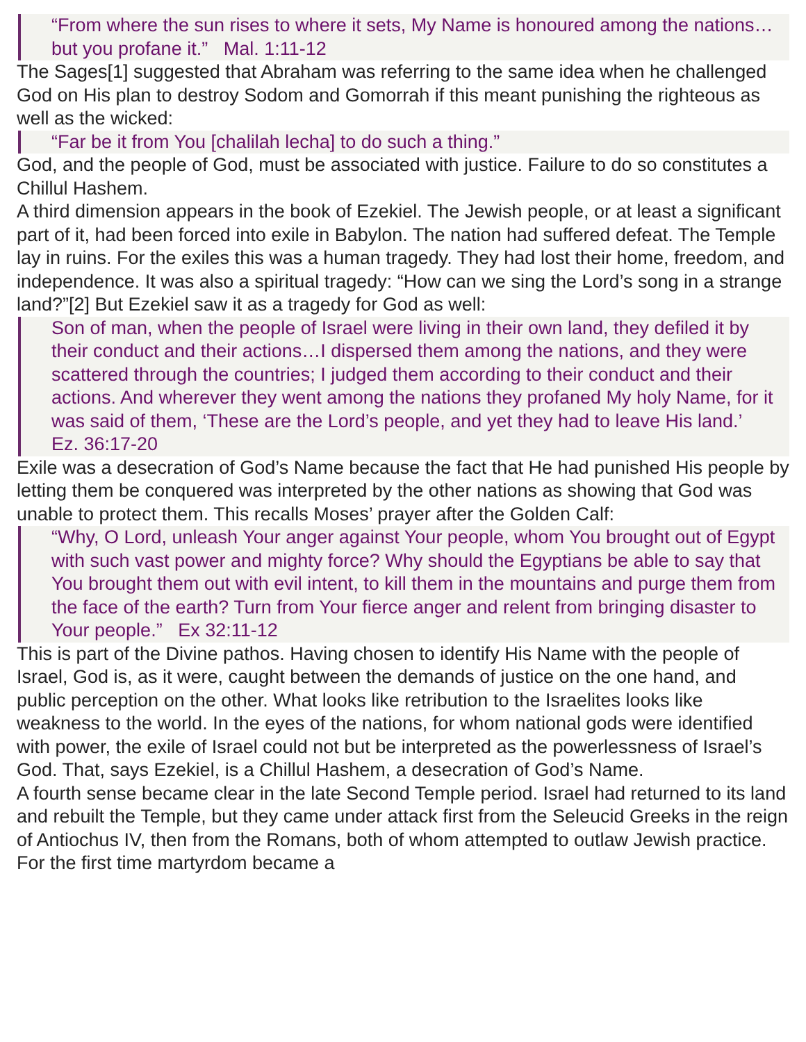“From where the sun rises to where it sets, My Name is honoured among the nations… but you profane it.” Mal. 1:11-12
The Sages[1] suggested that Abraham was referring to the same idea when he challenged God on His plan to destroy Sodom and Gomorrah if this meant punishing the righteous as well as the wicked:
“Far be it from You [chalilah lecha] to do such a thing.”
God, and the people of God, must be associated with justice. Failure to do so constitutes a Chillul Hashem.
A third dimension appears in the book of Ezekiel. The Jewish people, or at least a significant part of it, had been forced into exile in Babylon. The nation had suffered defeat. The Temple lay in ruins. For the exiles this was a human tragedy. They had lost their home, freedom, and independence. It was also a spiritual tragedy: “How can we sing the Lord’s song in a strange land?”[2] But Ezekiel saw it as a tragedy for God as well:
Son of man, when the people of Israel were living in their own land, they defiled it by their conduct and their actions…I dispersed them among the nations, and they were scattered through the countries; I judged them according to their conduct and their actions. And wherever they went among the nations they profaned My holy Name, for it was said of them, ‘These are the Lord’s people, and yet they had to leave His land.’ Ez. 36:17-20
Exile was a desecration of God’s Name because the fact that He had punished His people by letting them be conquered was interpreted by the other nations as showing that God was unable to protect them. This recalls Moses’ prayer after the Golden Calf:
“Why, O Lord, unleash Your anger against Your people, whom You brought out of Egypt with such vast power and mighty force? Why should the Egyptians be able to say that You brought them out with evil intent, to kill them in the mountains and purge them from the face of the earth? Turn from Your fierce anger and relent from bringing disaster to Your people.” Ex 32:11-12
This is part of the Divine pathos. Having chosen to identify His Name with the people of Israel, God is, as it were, caught between the demands of justice on the one hand, and public perception on the other. What looks like retribution to the Israelites looks like weakness to the world. In the eyes of the nations, for whom national gods were identified with power, the exile of Israel could not but be interpreted as the powerlessness of Israel’s God. That, says Ezekiel, is a Chillul Hashem, a desecration of God’s Name.
A fourth sense became clear in the late Second Temple period. Israel had returned to its land and rebuilt the Temple, but they came under attack first from the Seleucid Greeks in the reign of Antiochus IV, then from the Romans, both of whom attempted to outlaw Jewish practice. For the first time martyrdom became a